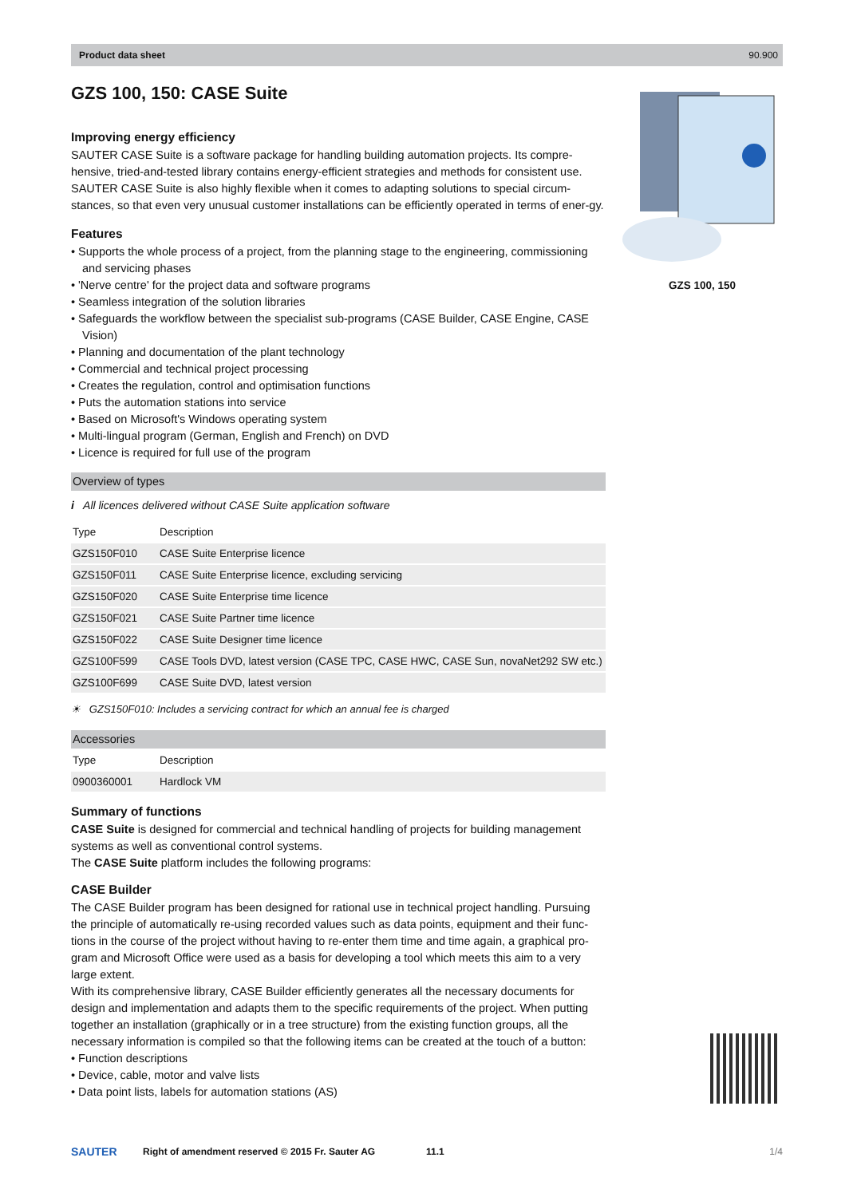Product data sheet 90.900
GZS 100, 150: CASE Suite
Improving energy efficiency
SAUTER CASE Suite is a software package for handling building automation projects. Its compre-hensive, tried-and-tested library contains energy-efficient strategies and methods for consistent use. SAUTER CASE Suite is also highly flexible when it comes to adapting solutions to special circum-stances, so that even very unusual customer installations can be efficiently operated in terms of ener-gy.
Features
• Supports the whole process of a project, from the planning stage to the engineering, commissioning and servicing phases
• 'Nerve centre' for the project data and software programs
• Seamless integration of the solution libraries
• Safeguards the workflow between the specialist sub-programs (CASE Builder, CASE Engine, CASE Vision)
• Planning and documentation of the plant technology
• Commercial and technical project processing
• Creates the regulation, control and optimisation functions
• Puts the automation stations into service
• Based on Microsoft's Windows operating system
• Multi-lingual program (German, English and French) on DVD
• Licence is required for full use of the program
Overview of types
i All licences delivered without CASE Suite application software
| Type | Description |
| --- | --- |
| GZS150F010 | CASE Suite Enterprise licence |
| GZS150F011 | CASE Suite Enterprise licence, excluding servicing |
| GZS150F020 | CASE Suite Enterprise time licence |
| GZS150F021 | CASE Suite Partner time licence |
| GZS150F022 | CASE Suite Designer time licence |
| GZS100F599 | CASE Tools DVD, latest version (CASE TPC, CASE HWC, CASE Sun, novaNet292 SW etc.) |
| GZS100F699 | CASE Suite DVD, latest version |
☀ GZS150F010: Includes a servicing contract for which an annual fee is charged
Accessories
| Type | Description |
| --- | --- |
| 0900360001 | Hardlock VM |
Summary of functions
CASE Suite is designed for commercial and technical handling of projects for building management systems as well as conventional control systems.
The CASE Suite platform includes the following programs:
CASE Builder
The CASE Builder program has been designed for rational use in technical project handling. Pursuing the principle of automatically re-using recorded values such as data points, equipment and their func-tions in the course of the project without having to re-enter them time and time again, a graphical pro-gram and Microsoft Office were used as a basis for developing a tool which meets this aim to a very large extent.
With its comprehensive library, CASE Builder efficiently generates all the necessary documents for design and implementation and adapts them to the specific requirements of the project. When putting together an installation (graphically or in a tree structure) from the existing function groups, all the necessary information is compiled so that the following items can be created at the touch of a button:
• Function descriptions
• Device, cable, motor and valve lists
• Data point lists, labels for automation stations (AS)
GZS 100, 150
SAUTER Right of amendment reserved © 2015 Fr. Sauter AG 11.1 1/4